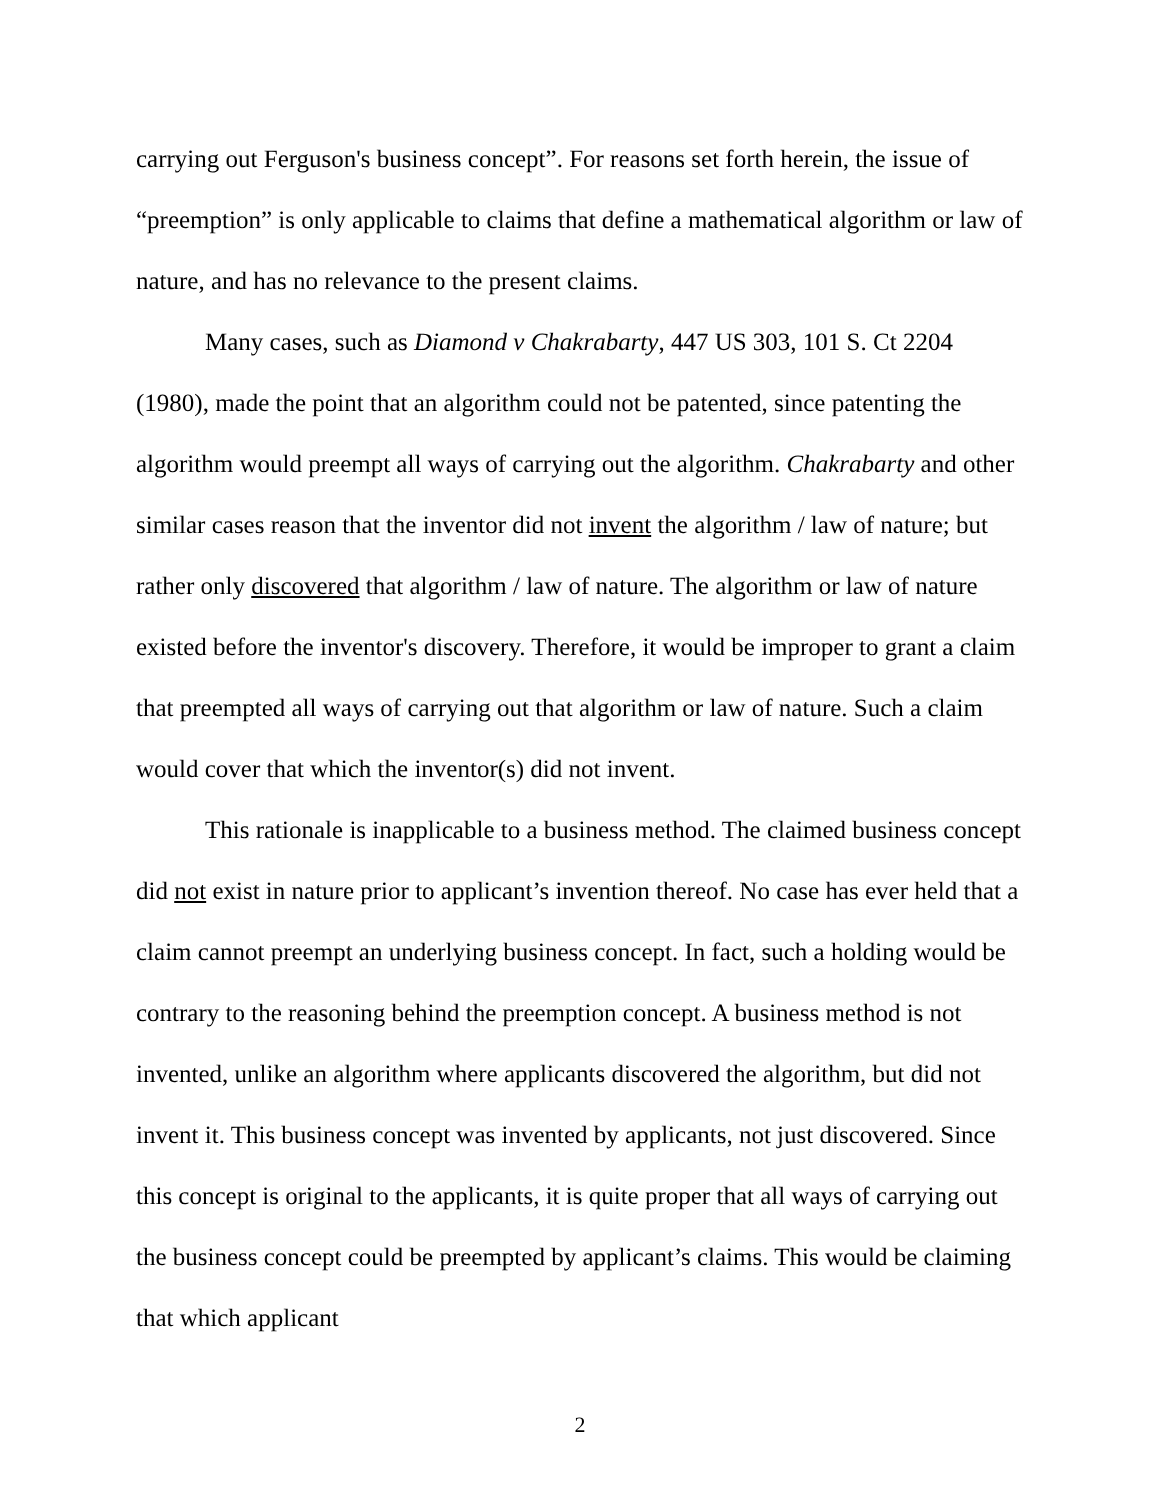carrying out Ferguson's business concept”. For reasons set forth herein, the issue of “preemption” is only applicable to claims that define a mathematical algorithm or law of nature, and has no relevance to the present claims.
Many cases, such as Diamond v Chakrabarty, 447 US 303, 101 S. Ct 2204 (1980), made the point that an algorithm could not be patented, since patenting the algorithm would preempt all ways of carrying out the algorithm. Chakrabarty and other similar cases reason that the inventor did not invent the algorithm / law of nature; but rather only discovered that algorithm / law of nature. The algorithm or law of nature existed before the inventor's discovery. Therefore, it would be improper to grant a claim that preempted all ways of carrying out that algorithm or law of nature. Such a claim would cover that which the inventor(s) did not invent.
This rationale is inapplicable to a business method. The claimed business concept did not exist in nature prior to applicant’s invention thereof. No case has ever held that a claim cannot preempt an underlying business concept. In fact, such a holding would be contrary to the reasoning behind the preemption concept. A business method is not invented, unlike an algorithm where applicants discovered the algorithm, but did not invent it. This business concept was invented by applicants, not just discovered. Since this concept is original to the applicants, it is quite proper that all ways of carrying out the business concept could be preempted by applicant’s claims. This would be claiming that which applicant
2